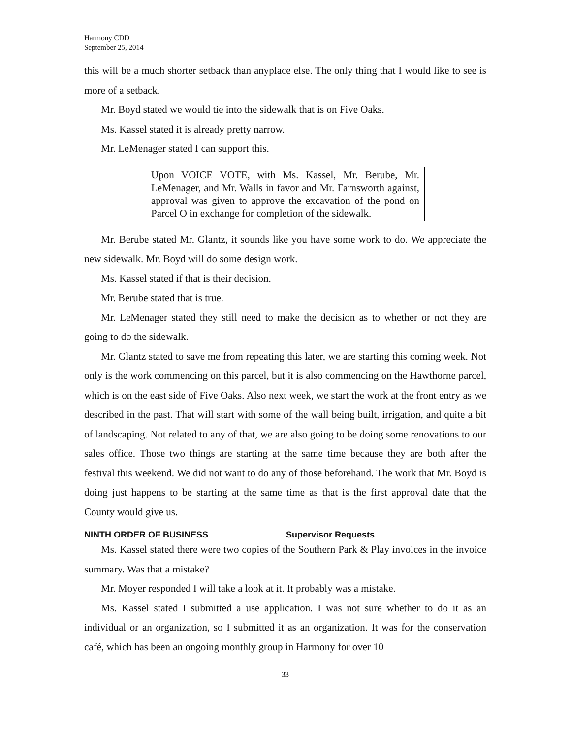Harmony CDD
September 25, 2014
this will be a much shorter setback than anyplace else. The only thing that I would like to see is more of a setback.
Mr. Boyd stated we would tie into the sidewalk that is on Five Oaks.
Ms. Kassel stated it is already pretty narrow.
Mr. LeMenager stated I can support this.
Upon VOICE VOTE, with Ms. Kassel, Mr. Berube, Mr. LeMenager, and Mr. Walls in favor and Mr. Farnsworth against, approval was given to approve the excavation of the pond on Parcel O in exchange for completion of the sidewalk.
Mr. Berube stated Mr. Glantz, it sounds like you have some work to do. We appreciate the new sidewalk. Mr. Boyd will do some design work.
Ms. Kassel stated if that is their decision.
Mr. Berube stated that is true.
Mr. LeMenager stated they still need to make the decision as to whether or not they are going to do the sidewalk.
Mr. Glantz stated to save me from repeating this later, we are starting this coming week. Not only is the work commencing on this parcel, but it is also commencing on the Hawthorne parcel, which is on the east side of Five Oaks. Also next week, we start the work at the front entry as we described in the past. That will start with some of the wall being built, irrigation, and quite a bit of landscaping. Not related to any of that, we are also going to be doing some renovations to our sales office. Those two things are starting at the same time because they are both after the festival this weekend. We did not want to do any of those beforehand. The work that Mr. Boyd is doing just happens to be starting at the same time as that is the first approval date that the County would give us.
NINTH ORDER OF BUSINESS Supervisor Requests
Ms. Kassel stated there were two copies of the Southern Park & Play invoices in the invoice summary. Was that a mistake?
Mr. Moyer responded I will take a look at it. It probably was a mistake.
Ms. Kassel stated I submitted a use application. I was not sure whether to do it as an individual or an organization, so I submitted it as an organization. It was for the conservation café, which has been an ongoing monthly group in Harmony for over 10
33